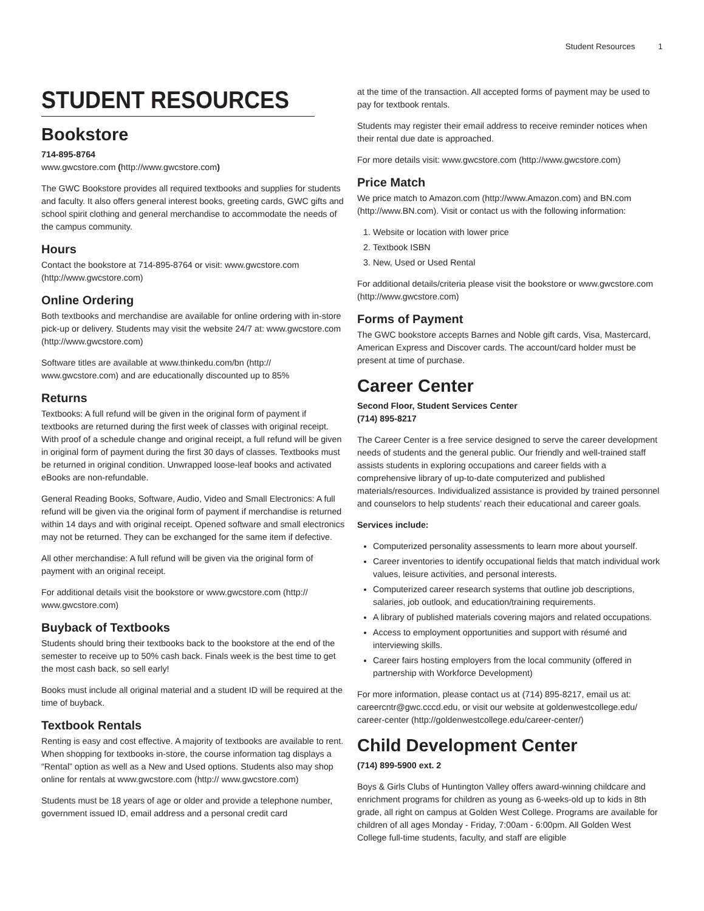Student Resources 1
STUDENT RESOURCES
Bookstore
714-895-8764
www.gwcstore.com (http://www.gwcstore.com)
The GWC Bookstore provides all required textbooks and supplies for students and faculty. It also offers general interest books, greeting cards, GWC gifts and school spirit clothing and general merchandise to accommodate the needs of the campus community.
Hours
Contact the bookstore at 714-895-8764 or visit: www.gwcstore.com (http://www.gwcstore.com)
Online Ordering
Both textbooks and merchandise are available for online ordering with in-store pick-up or delivery. Students may visit the website 24/7 at: www.gwcstore.com (http://www.gwcstore.com)
Software titles are available at www.thinkedu.com/bn (http:// www.gwcstore.com) and are educationally discounted up to 85%
Returns
Textbooks: A full refund will be given in the original form of payment if textbooks are returned during the first week of classes with original receipt. With proof of a schedule change and original receipt, a full refund will be given in original form of payment during the first 30 days of classes. Textbooks must be returned in original condition. Unwrapped loose-leaf books and activated eBooks are non-refundable.
General Reading Books, Software, Audio, Video and Small Electronics: A full refund will be given via the original form of payment if merchandise is returned within 14 days and with original receipt. Opened software and small electronics may not be returned. They can be exchanged for the same item if defective.
All other merchandise: A full refund will be given via the original form of payment with an original receipt.
For additional details visit the bookstore or www.gwcstore.com (http:// www.gwcstore.com)
Buyback of Textbooks
Students should bring their textbooks back to the bookstore at the end of the semester to receive up to 50% cash back. Finals week is the best time to get the most cash back, so sell early!
Books must include all original material and a student ID will be required at the time of buyback.
Textbook Rentals
Renting is easy and cost effective. A majority of textbooks are available to rent. When shopping for textbooks in-store, the course information tag displays a “Rental” option as well as a New and Used options. Students also may shop online for rentals at www.gwcstore.com (http:// www.gwcstore.com)
Students must be 18 years of age or older and provide a telephone number, government issued ID, email address and a personal credit card
at the time of the transaction. All accepted forms of payment may be used to pay for textbook rentals.
Students may register their email address to receive reminder notices when their rental due date is approached.
For more details visit: www.gwcstore.com (http://www.gwcstore.com)
Price Match
We price match to Amazon.com (http://www.Amazon.com) and BN.com (http://www.BN.com). Visit or contact us with the following information:
1. Website or location with lower price
2. Textbook ISBN
3. New, Used or Used Rental
For additional details/criteria please visit the bookstore or www.gwcstore.com (http://www.gwcstore.com)
Forms of Payment
The GWC bookstore accepts Barnes and Noble gift cards, Visa, Mastercard, American Express and Discover cards. The account/card holder must be present at time of purchase.
Career Center
Second Floor, Student Services Center
(714) 895-8217
The Career Center is a free service designed to serve the career development needs of students and the general public. Our friendly and well-trained staff assists students in exploring occupations and career fields with a comprehensive library of up-to-date computerized and published materials/resources. Individualized assistance is provided by trained personnel and counselors to help students’ reach their educational and career goals.
Services include:
Computerized personality assessments to learn more about yourself.
Career inventories to identify occupational fields that match individual work values, leisure activities, and personal interests.
Computerized career research systems that outline job descriptions, salaries, job outlook, and education/training requirements.
A library of published materials covering majors and related occupations.
Access to employment opportunities and support with résumé and interviewing skills.
Career fairs hosting employers from the local community (offered in partnership with Workforce Development)
For more information, please contact us at (714) 895-8217, email us at: careercntr@gwc.cccd.edu, or visit our website at goldenwestcollege.edu/ career-center (http://goldenwestcollege.edu/career-center/)
Child Development Center
(714) 899-5900 ext. 2
Boys & Girls Clubs of Huntington Valley offers award-winning childcare and enrichment programs for children as young as 6-weeks-old up to kids in 8th grade, all right on campus at Golden West College. Programs are available for children of all ages Monday - Friday, 7:00am - 6:00pm. All Golden West College full-time students, faculty, and staff are eligible